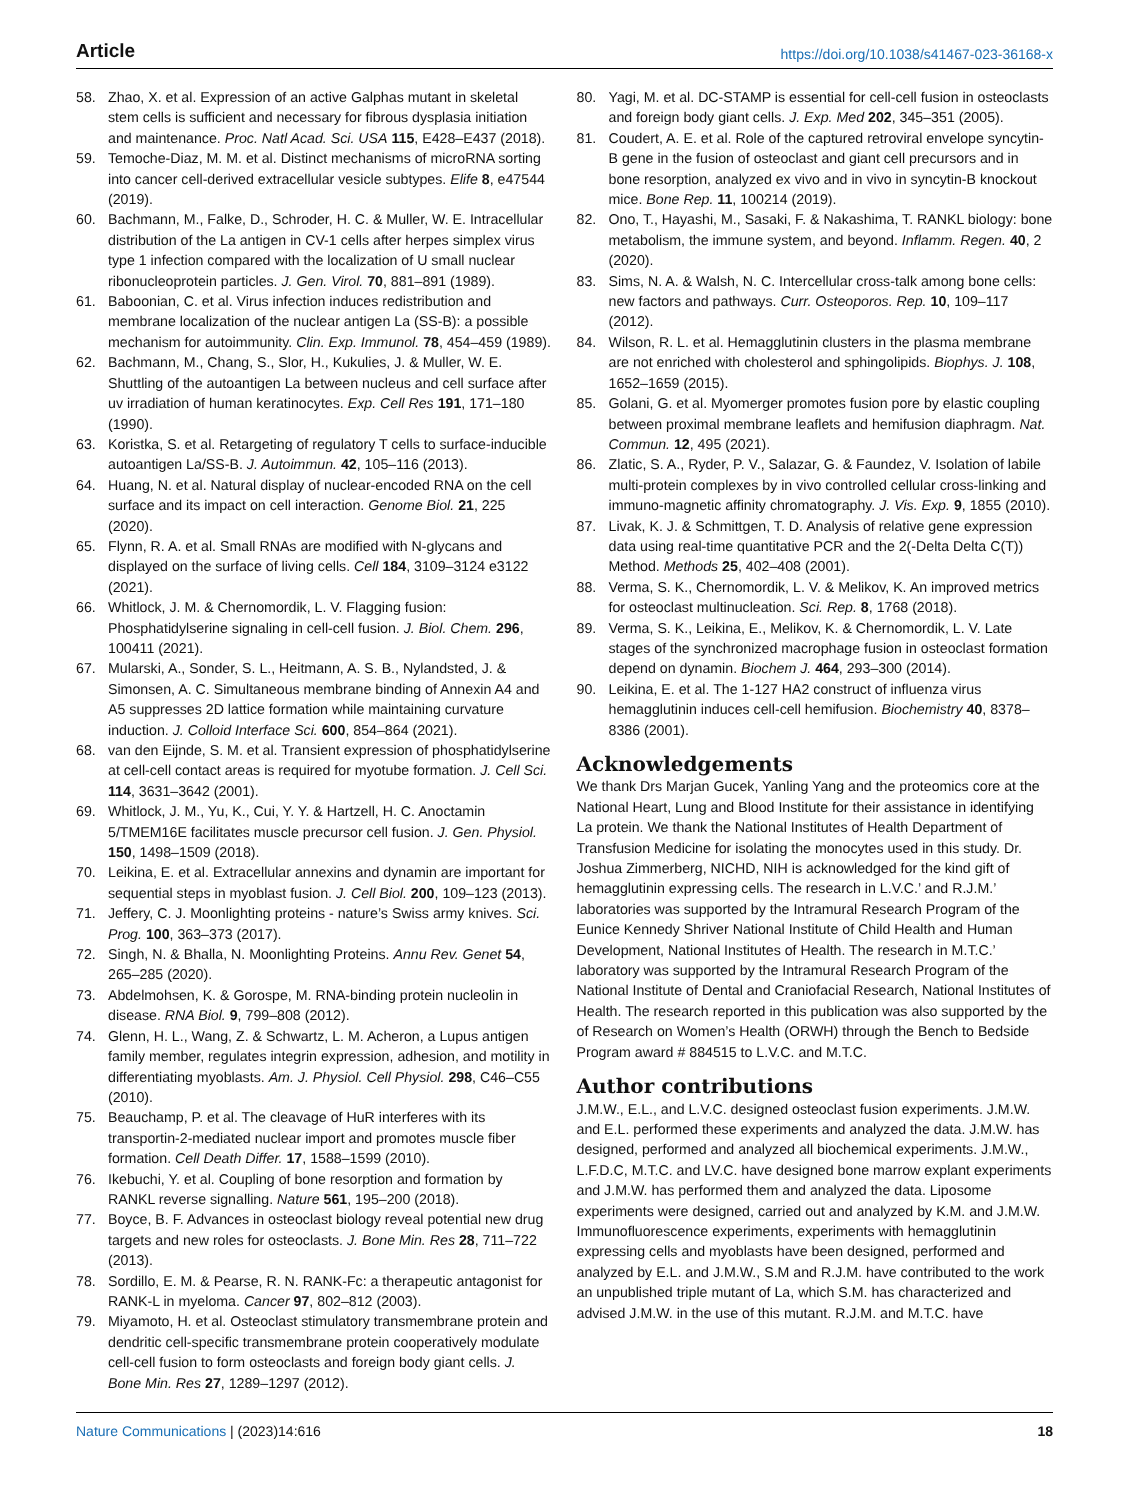Article https://doi.org/10.1038/s41467-023-36168-x
58. Zhao, X. et al. Expression of an active Galphas mutant in skeletal stem cells is sufficient and necessary for fibrous dysplasia initiation and maintenance. Proc. Natl Acad. Sci. USA 115, E428–E437 (2018).
59. Temoche-Diaz, M. M. et al. Distinct mechanisms of microRNA sorting into cancer cell-derived extracellular vesicle subtypes. Elife 8, e47544 (2019).
60. Bachmann, M., Falke, D., Schroder, H. C. & Muller, W. E. Intracellular distribution of the La antigen in CV-1 cells after herpes simplex virus type 1 infection compared with the localization of U small nuclear ribonucleoprotein particles. J. Gen. Virol. 70, 881–891 (1989).
61. Baboonian, C. et al. Virus infection induces redistribution and membrane localization of the nuclear antigen La (SS-B): a possible mechanism for autoimmunity. Clin. Exp. Immunol. 78, 454–459 (1989).
62. Bachmann, M., Chang, S., Slor, H., Kukulies, J. & Muller, W. E. Shuttling of the autoantigen La between nucleus and cell surface after uv irradiation of human keratinocytes. Exp. Cell Res 191, 171–180 (1990).
63. Koristka, S. et al. Retargeting of regulatory T cells to surface-inducible autoantigen La/SS-B. J. Autoimmun. 42, 105–116 (2013).
64. Huang, N. et al. Natural display of nuclear-encoded RNA on the cell surface and its impact on cell interaction. Genome Biol. 21, 225 (2020).
65. Flynn, R. A. et al. Small RNAs are modified with N-glycans and displayed on the surface of living cells. Cell 184, 3109–3124 e3122 (2021).
66. Whitlock, J. M. & Chernomordik, L. V. Flagging fusion: Phosphatidylserine signaling in cell-cell fusion. J. Biol. Chem. 296, 100411 (2021).
67. Mularski, A., Sonder, S. L., Heitmann, A. S. B., Nylandsted, J. & Simonsen, A. C. Simultaneous membrane binding of Annexin A4 and A5 suppresses 2D lattice formation while maintaining curvature induction. J. Colloid Interface Sci. 600, 854–864 (2021).
68. van den Eijnde, S. M. et al. Transient expression of phosphatidylserine at cell-cell contact areas is required for myotube formation. J. Cell Sci. 114, 3631–3642 (2001).
69. Whitlock, J. M., Yu, K., Cui, Y. Y. & Hartzell, H. C. Anoctamin 5/TMEM16E facilitates muscle precursor cell fusion. J. Gen. Physiol. 150, 1498–1509 (2018).
70. Leikina, E. et al. Extracellular annexins and dynamin are important for sequential steps in myoblast fusion. J. Cell Biol. 200, 109–123 (2013).
71. Jeffery, C. J. Moonlighting proteins - nature’s Swiss army knives. Sci. Prog. 100, 363–373 (2017).
72. Singh, N. & Bhalla, N. Moonlighting Proteins. Annu Rev. Genet 54, 265–285 (2020).
73. Abdelmohsen, K. & Gorospe, M. RNA-binding protein nucleolin in disease. RNA Biol. 9, 799–808 (2012).
74. Glenn, H. L., Wang, Z. & Schwartz, L. M. Acheron, a Lupus antigen family member, regulates integrin expression, adhesion, and motility in differentiating myoblasts. Am. J. Physiol. Cell Physiol. 298, C46–C55 (2010).
75. Beauchamp, P. et al. The cleavage of HuR interferes with its transportin-2-mediated nuclear import and promotes muscle fiber formation. Cell Death Differ. 17, 1588–1599 (2010).
76. Ikebuchi, Y. et al. Coupling of bone resorption and formation by RANKL reverse signalling. Nature 561, 195–200 (2018).
77. Boyce, B. F. Advances in osteoclast biology reveal potential new drug targets and new roles for osteoclasts. J. Bone Min. Res 28, 711–722 (2013).
78. Sordillo, E. M. & Pearse, R. N. RANK-Fc: a therapeutic antagonist for RANK-L in myeloma. Cancer 97, 802–812 (2003).
79. Miyamoto, H. et al. Osteoclast stimulatory transmembrane protein and dendritic cell-specific transmembrane protein cooperatively modulate cell-cell fusion to form osteoclasts and foreign body giant cells. J. Bone Min. Res 27, 1289–1297 (2012).
80. Yagi, M. et al. DC-STAMP is essential for cell-cell fusion in osteoclasts and foreign body giant cells. J. Exp. Med 202, 345–351 (2005).
81. Coudert, A. E. et al. Role of the captured retroviral envelope syncytin-B gene in the fusion of osteoclast and giant cell precursors and in bone resorption, analyzed ex vivo and in vivo in syncytin-B knockout mice. Bone Rep. 11, 100214 (2019).
82. Ono, T., Hayashi, M., Sasaki, F. & Nakashima, T. RANKL biology: bone metabolism, the immune system, and beyond. Inflamm. Regen. 40, 2 (2020).
83. Sims, N. A. & Walsh, N. C. Intercellular cross-talk among bone cells: new factors and pathways. Curr. Osteoporos. Rep. 10, 109–117 (2012).
84. Wilson, R. L. et al. Hemagglutinin clusters in the plasma membrane are not enriched with cholesterol and sphingolipids. Biophys. J. 108, 1652–1659 (2015).
85. Golani, G. et al. Myomerger promotes fusion pore by elastic coupling between proximal membrane leaflets and hemifusion diaphragm. Nat. Commun. 12, 495 (2021).
86. Zlatic, S. A., Ryder, P. V., Salazar, G. & Faundez, V. Isolation of labile multi-protein complexes by in vivo controlled cellular cross-linking and immuno-magnetic affinity chromatography. J. Vis. Exp. 9, 1855 (2010).
87. Livak, K. J. & Schmittgen, T. D. Analysis of relative gene expression data using real-time quantitative PCR and the 2(-Delta Delta C(T)) Method. Methods 25, 402–408 (2001).
88. Verma, S. K., Chernomordik, L. V. & Melikov, K. An improved metrics for osteoclast multinucleation. Sci. Rep. 8, 1768 (2018).
89. Verma, S. K., Leikina, E., Melikov, K. & Chernomordik, L. V. Late stages of the synchronized macrophage fusion in osteoclast formation depend on dynamin. Biochem J. 464, 293–300 (2014).
90. Leikina, E. et al. The 1-127 HA2 construct of influenza virus hemagglutinin induces cell-cell hemifusion. Biochemistry 40, 8378–8386 (2001).
Acknowledgements
We thank Drs Marjan Gucek, Yanling Yang and the proteomics core at the National Heart, Lung and Blood Institute for their assistance in identifying La protein. We thank the National Institutes of Health Department of Transfusion Medicine for isolating the monocytes used in this study. Dr. Joshua Zimmerberg, NICHD, NIH is acknowledged for the kind gift of hemagglutinin expressing cells. The research in L.V.C.’ and R.J.M.’ laboratories was supported by the Intramural Research Program of the Eunice Kennedy Shriver National Institute of Child Health and Human Development, National Institutes of Health. The research in M.T.C.’ laboratory was supported by the Intramural Research Program of the National Institute of Dental and Craniofacial Research, National Institutes of Health. The research reported in this publication was also supported by the of Research on Women’s Health (ORWH) through the Bench to Bedside Program award # 884515 to L.V.C. and M.T.C.
Author contributions
J.M.W., E.L., and L.V.C. designed osteoclast fusion experiments. J.M.W. and E.L. performed these experiments and analyzed the data. J.M.W. has designed, performed and analyzed all biochemical experiments. J.M.W., L.F.D.C, M.T.C. and LV.C. have designed bone marrow explant experiments and J.M.W. has performed them and analyzed the data. Liposome experiments were designed, carried out and analyzed by K.M. and J.M.W. Immunofluorescence experiments, experiments with hemagglutinin expressing cells and myoblasts have been designed, performed and analyzed by E.L. and J.M.W., S.M and R.J.M. have contributed to the work an unpublished triple mutant of La, which S.M. has characterized and advised J.M.W. in the use of this mutant. R.J.M. and M.T.C. have
Nature Communications | (2023)14:616 18